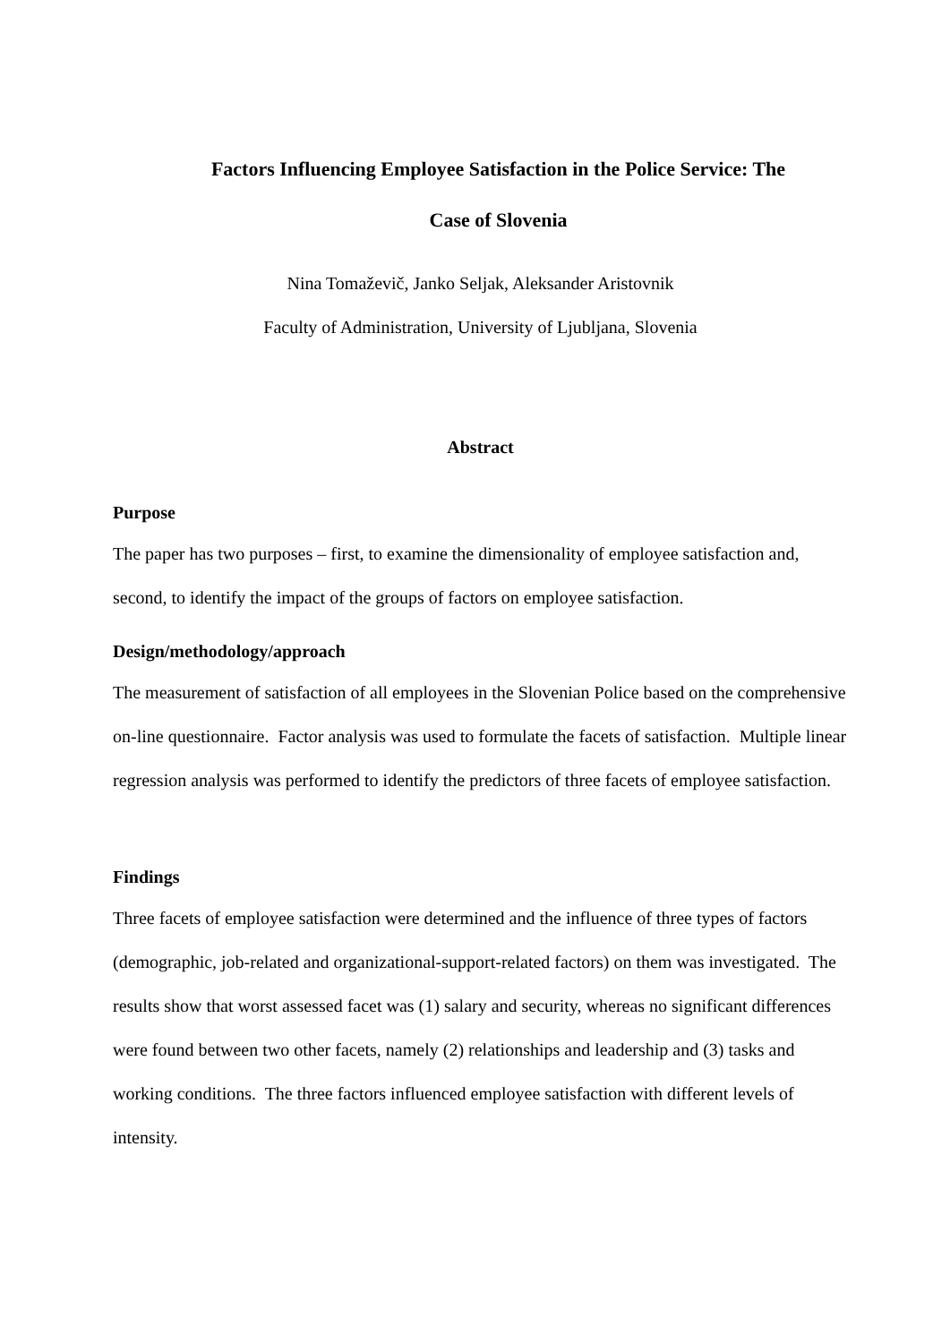Factors Influencing Employee Satisfaction in the Police Service: The
Case of Slovenia
Nina Tomaževič, Janko Seljak, Aleksander Aristovnik
Faculty of Administration, University of Ljubljana, Slovenia
Abstract
Purpose
The paper has two purposes – first, to examine the dimensionality of employee satisfaction and, second, to identify the impact of the groups of factors on employee satisfaction.
Design/methodology/approach
The measurement of satisfaction of all employees in the Slovenian Police based on the comprehensive on-line questionnaire. Factor analysis was used to formulate the facets of satisfaction. Multiple linear regression analysis was performed to identify the predictors of three facets of employee satisfaction.
Findings
Three facets of employee satisfaction were determined and the influence of three types of factors (demographic, job-related and organizational-support-related factors) on them was investigated. The results show that worst assessed facet was (1) salary and security, whereas no significant differences were found between two other facets, namely (2) relationships and leadership and (3) tasks and working conditions. The three factors influenced employee satisfaction with different levels of intensity.